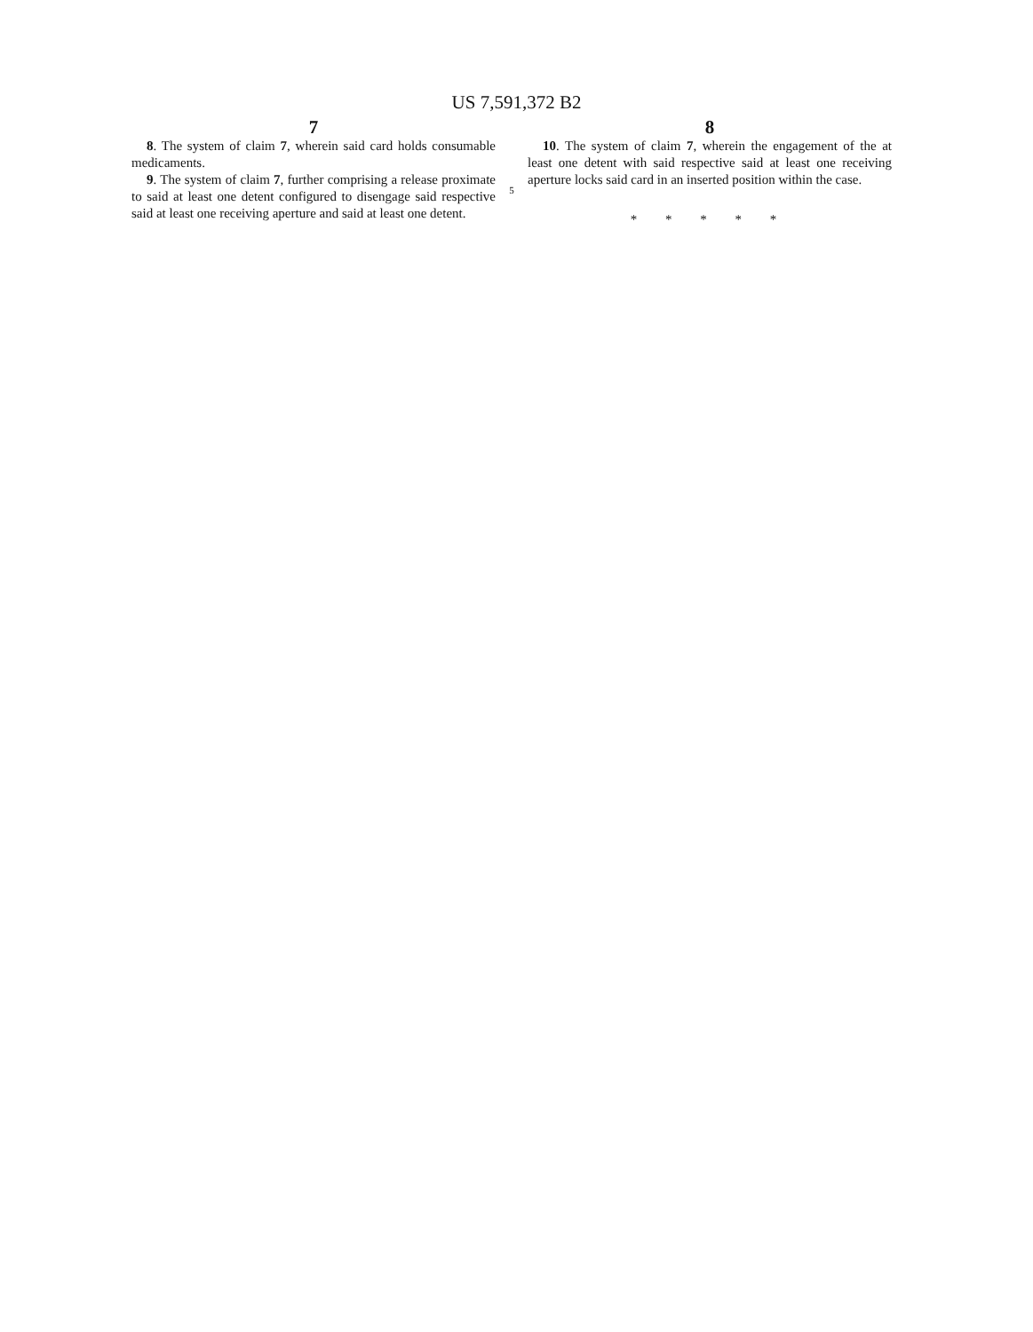US 7,591,372 B2
7
8. The system of claim 7, wherein said card holds consumable medicaments.
9. The system of claim 7, further comprising a release proximate to said at least one detent configured to disengage said respective said at least one receiving aperture and said at least one detent.
5
8
10. The system of claim 7, wherein the engagement of the at least one detent with said respective said at least one receiving aperture locks said card in an inserted position within the case.
* * * * *